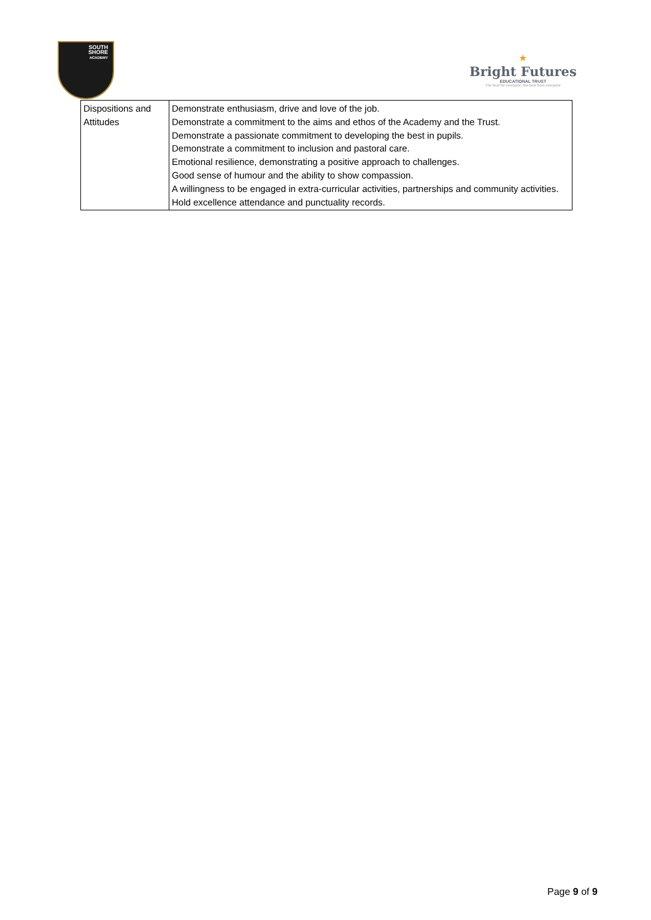SOUTH
SHORE
ACADEMY
★
Bright Futures
EDUCATIONAL TRUST
The best for everyone, the best from everyone
| Dispositions and Attitudes | Demonstrate enthusiasm, drive and love of the job. Demonstrate a commitment to the aims and ethos of the Academy and the Trust. Demonstrate a passionate commitment to developing the best in pupils. Demonstrate a commitment to inclusion and pastoral care. Emotional resilience, demonstrating a positive approach to challenges. Good sense of humour and the ability to show compassion. A willingness to be engaged in extra-curricular activities, partnerships and community activities. Hold excellence attendance and punctuality records. |
Page 9 of 9